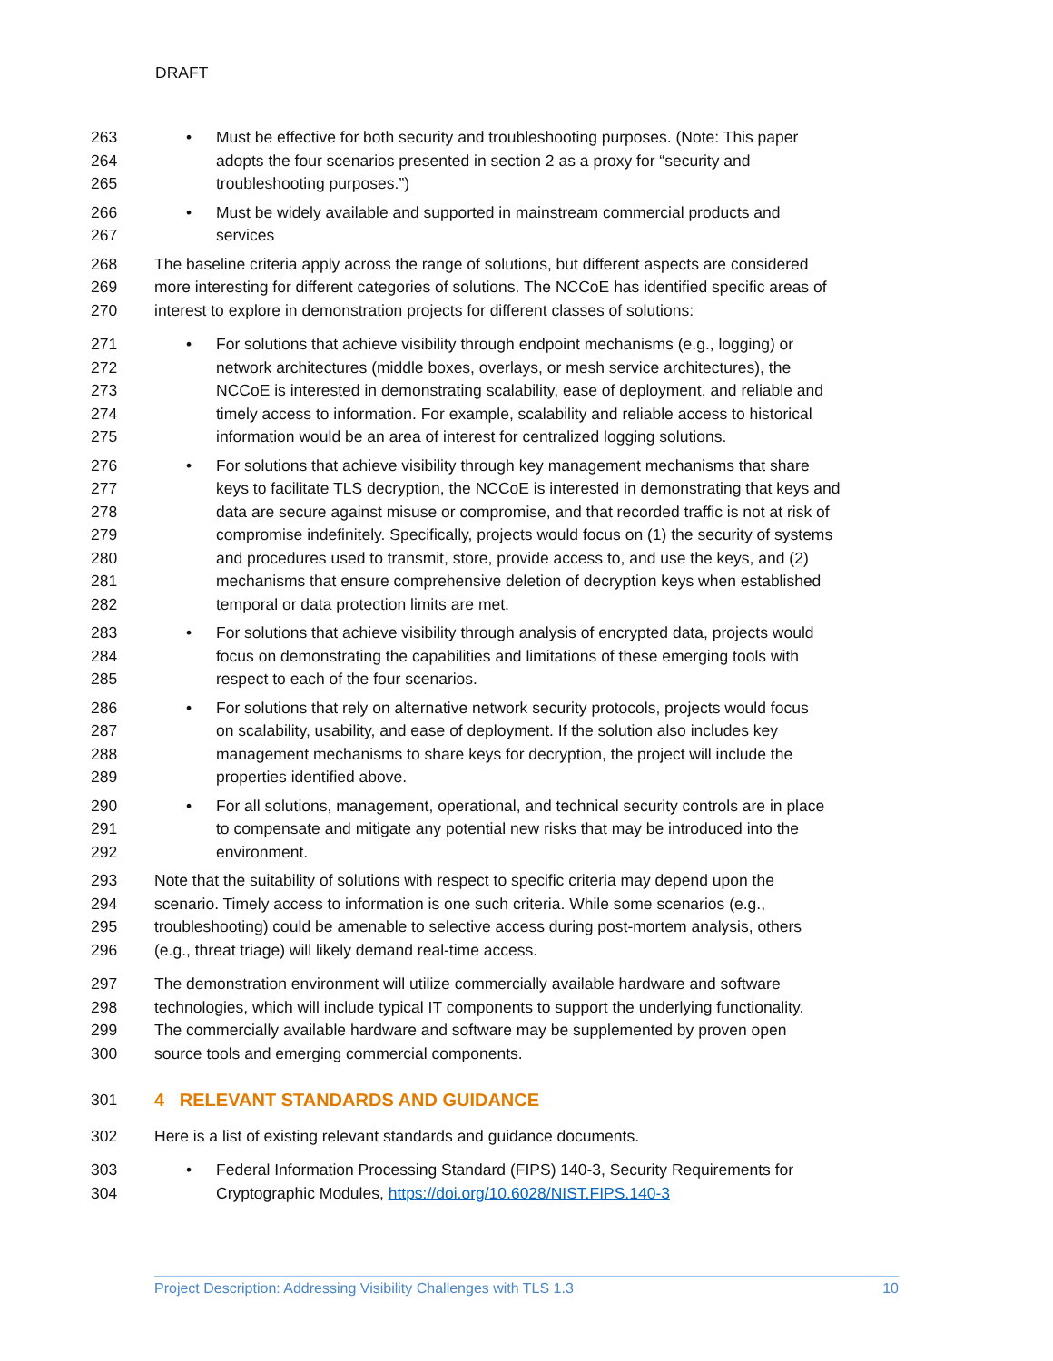DRAFT
263 • Must be effective for both security and troubleshooting purposes. (Note: This paper
264 adopts the four scenarios presented in section 2 as a proxy for “security and
265 troubleshooting purposes.”)
266 • Must be widely available and supported in mainstream commercial products and
267 services
268 The baseline criteria apply across the range of solutions, but different aspects are considered
269 more interesting for different categories of solutions. The NCCoE has identified specific areas of
270 interest to explore in demonstration projects for different classes of solutions:
271 • For solutions that achieve visibility through endpoint mechanisms (e.g., logging) or
272 network architectures (middle boxes, overlays, or mesh service architectures), the
273 NCCoE is interested in demonstrating scalability, ease of deployment, and reliable and
274 timely access to information. For example, scalability and reliable access to historical
275 information would be an area of interest for centralized logging solutions.
276 • For solutions that achieve visibility through key management mechanisms that share
277 keys to facilitate TLS decryption, the NCCoE is interested in demonstrating that keys and
278 data are secure against misuse or compromise, and that recorded traffic is not at risk of
279 compromise indefinitely. Specifically, projects would focus on (1) the security of systems
280 and procedures used to transmit, store, provide access to, and use the keys, and (2)
281 mechanisms that ensure comprehensive deletion of decryption keys when established
282 temporal or data protection limits are met.
283 • For solutions that achieve visibility through analysis of encrypted data, projects would
284 focus on demonstrating the capabilities and limitations of these emerging tools with
285 respect to each of the four scenarios.
286 • For solutions that rely on alternative network security protocols, projects would focus
287 on scalability, usability, and ease of deployment. If the solution also includes key
288 management mechanisms to share keys for decryption, the project will include the
289 properties identified above.
290 • For all solutions, management, operational, and technical security controls are in place
291 to compensate and mitigate any potential new risks that may be introduced into the
292 environment.
293 Note that the suitability of solutions with respect to specific criteria may depend upon the
294 scenario. Timely access to information is one such criteria. While some scenarios (e.g.,
295 troubleshooting) could be amenable to selective access during post-mortem analysis, others
296 (e.g., threat triage) will likely demand real-time access.
297 The demonstration environment will utilize commercially available hardware and software
298 technologies, which will include typical IT components to support the underlying functionality.
299 The commercially available hardware and software may be supplemented by proven open
300 source tools and emerging commercial components.
301 4 RELEVANT STANDARDS AND GUIDANCE
302 Here is a list of existing relevant standards and guidance documents.
303 • Federal Information Processing Standard (FIPS) 140-3, Security Requirements for
304 Cryptographic Modules, https://doi.org/10.6028/NIST.FIPS.140-3
Project Description: Addressing Visibility Challenges with TLS 1.3 10